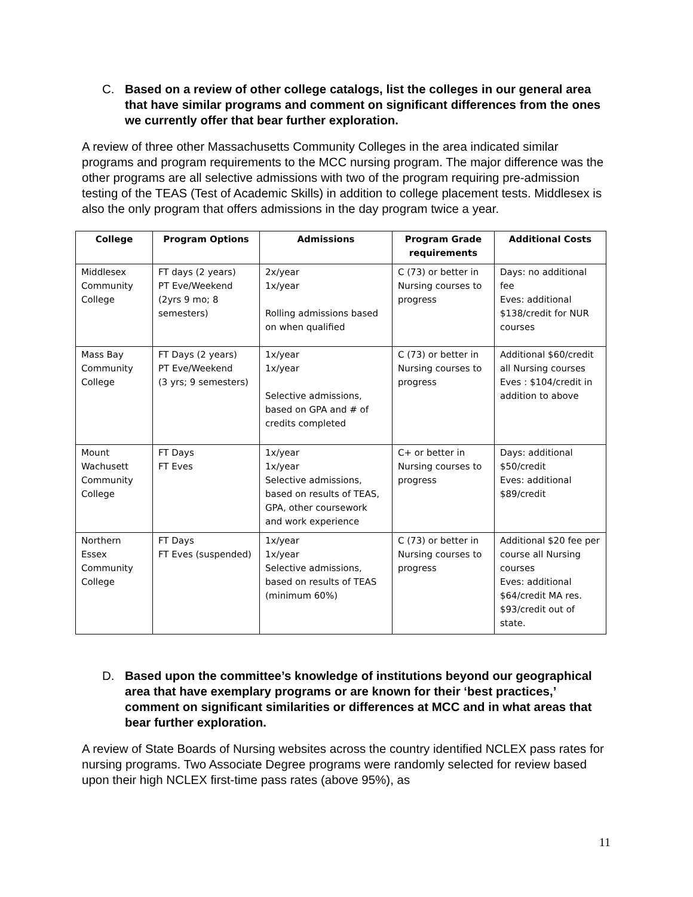C. Based on a review of other college catalogs, list the colleges in our general area that have similar programs and comment on significant differences from the ones we currently offer that bear further exploration.
A review of three other Massachusetts Community Colleges in the area indicated similar programs and program requirements to the MCC nursing program. The major difference was the other programs are all selective admissions with two of the program requiring pre-admission testing of the TEAS (Test of Academic Skills) in addition to college placement tests. Middlesex is also the only program that offers admissions in the day program twice a year.
| College | Program Options | Admissions | Program Grade requirements | Additional Costs |
| --- | --- | --- | --- | --- |
| Middlesex Community College | FT days (2 years) PT Eve/Weekend (2yrs 9 mo; 8 semesters) | 2x/year 1x/year Rolling admissions based on when qualified | C (73) or better in Nursing courses to progress | Days: no additional fee Eves: additional $138/credit for NUR courses |
| Mass Bay Community College | FT Days (2 years) PT Eve/Weekend (3 yrs; 9 semesters) | 1x/year 1x/year Selective admissions, based on GPA and # of credits completed | C (73) or better in Nursing courses to progress | Additional $60/credit all Nursing courses Eves : $104/credit in addition to above |
| Mount Wachusett Community College | FT Days FT Eves | 1x/year 1x/year Selective admissions, based on results of TEAS, GPA, other coursework and work experience | C+ or better in Nursing courses to progress | Days: additional $50/credit Eves: additional $89/credit |
| Northern Essex Community College | FT Days FT Eves (suspended) | 1x/year 1x/year Selective admissions, based on results of TEAS (minimum 60%) | C (73) or better in Nursing courses to progress | Additional $20 fee per course all Nursing courses Eves: additional $64/credit MA res. $93/credit out of state. |
D. Based upon the committee’s knowledge of institutions beyond our geographical area that have exemplary programs or are known for their ‘best practices,’ comment on significant similarities or differences at MCC and in what areas that bear further exploration.
A review of State Boards of Nursing websites across the country identified NCLEX pass rates for nursing programs. Two Associate Degree programs were randomly selected for review based upon their high NCLEX first-time pass rates (above 95%), as
11